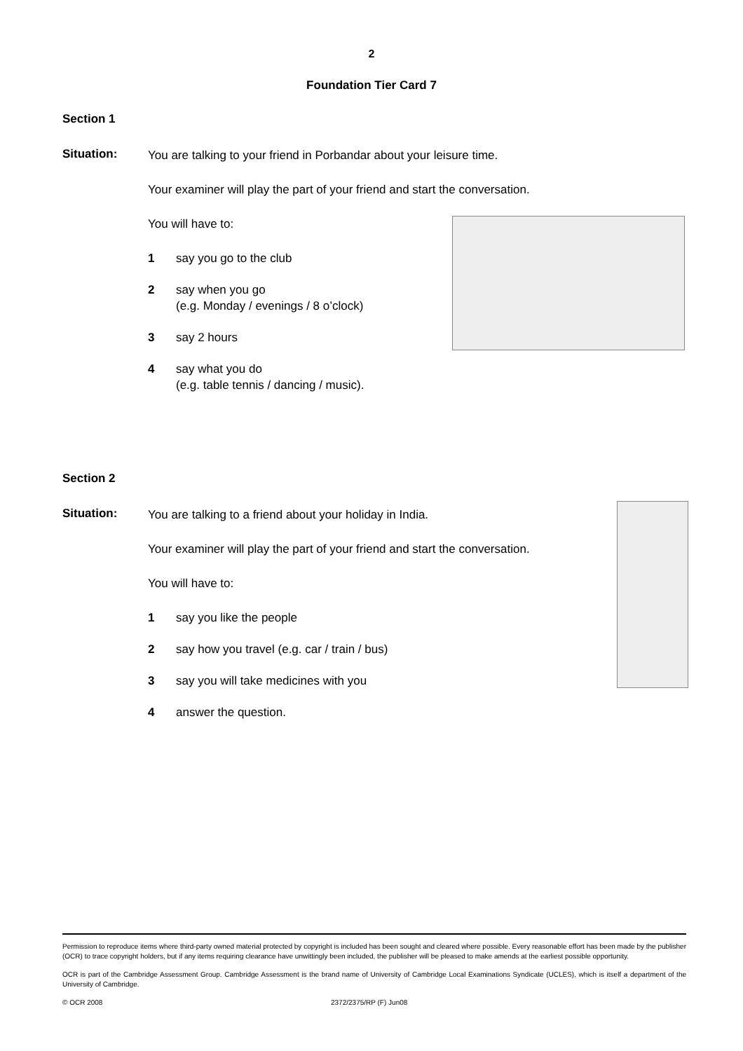2
Foundation Tier Card 7
Section 1
Situation:
You are talking to your friend in Porbandar about your leisure time.
Your examiner will play the part of your friend and start the conversation.
You will have to:
1 say you go to the club
2 say when you go
(e.g. Monday / evenings / 8 o’clock)
3 say 2 hours
4 say what you do
(e.g. table tennis / dancing / music).
Section 2
Situation:
You are talking to a friend about your holiday in India.
Your examiner will play the part of your friend and start the conversation.
You will have to:
1 say you like the people
2 say how you travel (e.g. car / train / bus)
3 say you will take medicines with you
4 answer the question.
Permission to reproduce items where third-party owned material protected by copyright is included has been sought and cleared where possible. Every reasonable effort has been made by the publisher (OCR) to trace copyright holders, but if any items requiring clearance have unwittingly been included, the publisher will be pleased to make amends at the earliest possible opportunity.
OCR is part of the Cambridge Assessment Group. Cambridge Assessment is the brand name of University of Cambridge Local Examinations Syndicate (UCLES), which is itself a department of the University of Cambridge.
© OCR 2008 2372/2375/RP (F) Jun08